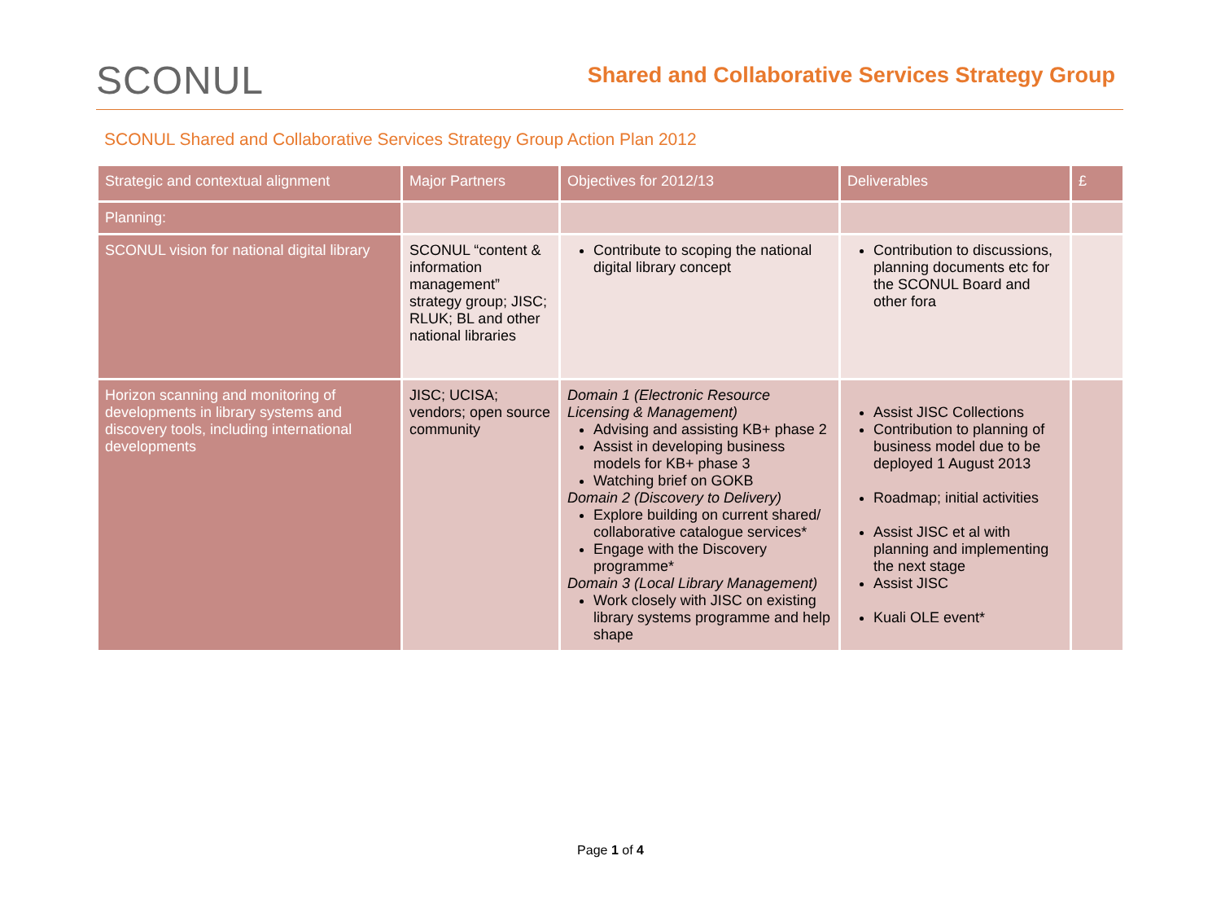SCONUL
Shared and Collaborative Services Strategy Group
SCONUL Shared and Collaborative Services Strategy Group Action Plan 2012
| Strategic and contextual alignment | Major Partners | Objectives for 2012/13 | Deliverables | £ |
| --- | --- | --- | --- | --- |
| Planning: | | | | |
| SCONUL vision for national digital library | SCONUL “content & information management” strategy group; JISC; RLUK; BL and other national libraries | Contribute to scoping the national digital library concept | Contribution to discussions, planning documents etc for the SCONUL Board and other fora | |
| Horizon scanning and monitoring of developments in library systems and discovery tools, including international developments | JISC; UCISA; vendors; open source community | Domain 1 (Electronic Resource Licensing & Management) Advising and assisting KB+ phase 2 Assist in developing business models for KB+ phase 3 Watching brief on GOKB Domain 2 (Discovery to Delivery) Explore building on current shared/ collaborative catalogue services* Engage with the Discovery programme* Domain 3 (Local Library Management) Work closely with JISC on existing library systems programme and help shape | Assist JISC Collections Contribution to planning of business model due to be deployed 1 August 2013 Roadmap; initial activities Assist JISC et al with planning and implementing the next stage Assist JISC Kuali OLE event* | |
Page 1 of 4